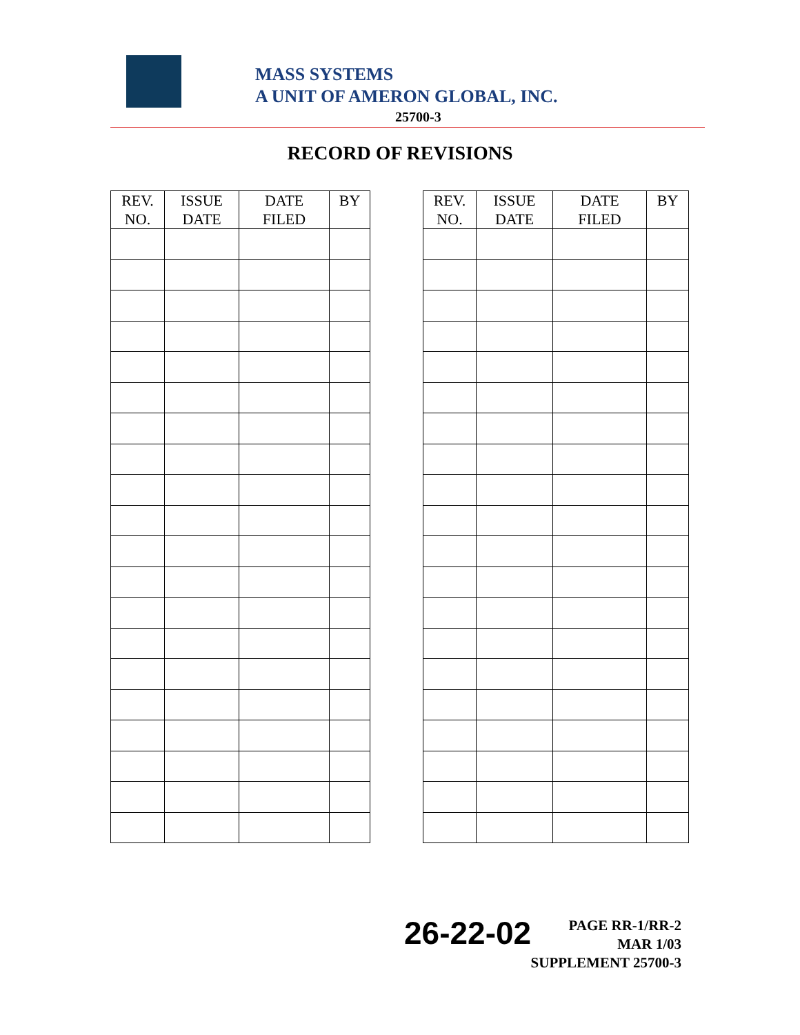MASS SYSTEMS
A UNIT OF AMERON GLOBAL, INC.
25700-3
RECORD OF REVISIONS
| REV. NO. | ISSUE DATE | DATE FILED | BY |
| --- | --- | --- | --- |
| REV. NO. | ISSUE DATE | DATE FILED | BY |
| --- | --- | --- | --- |
26-22-02
PAGE RR-1/RR-2
MAR 1/03
SUPPLEMENT 25700-3